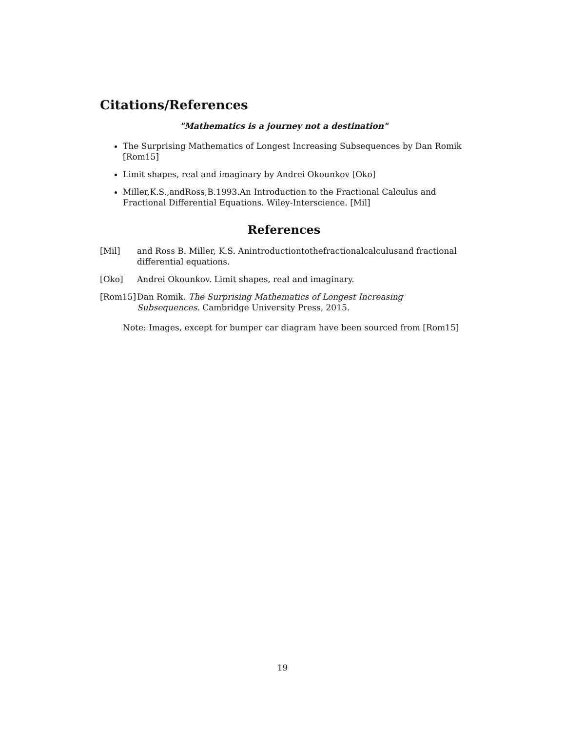Citations/References
"Mathematics is a journey not a destination"
The Surprising Mathematics of Longest Increasing Subsequences by Dan Romik [Rom15]
Limit shapes, real and imaginary by Andrei Okounkov [Oko]
Miller,K.S.,andRoss,B.1993.An Introduction to the Fractional Calculus and Fractional Differential Equations. Wiley-Interscience. [Mil]
References
| [Mil] | and Ross B. Miller, K.S. Anintroductiontothefractionalcalculusand fractional differential equations. |
| [Oko] | Andrei Okounkov. Limit shapes, real and imaginary. |
| [Rom15] | Dan Romik. The Surprising Mathematics of Longest Increasing Subsequences. Cambridge University Press, 2015. |
Note: Images, except for bumper car diagram have been sourced from [Rom15]
19